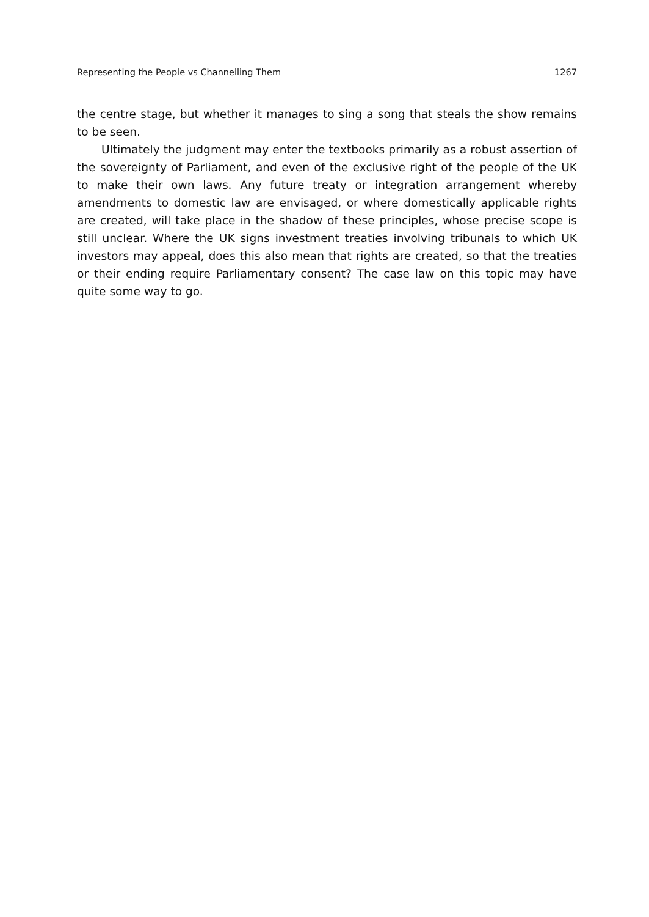Representing the People vs Channelling Them 1267
the centre stage, but whether it manages to sing a song that steals the show remains to be seen.
Ultimately the judgment may enter the textbooks primarily as a robust assertion of the sovereignty of Parliament, and even of the exclusive right of the people of the UK to make their own laws. Any future treaty or integration arrangement whereby amendments to domestic law are envisaged, or where domestically applicable rights are created, will take place in the shadow of these principles, whose precise scope is still unclear. Where the UK signs investment treaties involving tribunals to which UK investors may appeal, does this also mean that rights are created, so that the treaties or their ending require Parliamentary consent? The case law on this topic may have quite some way to go.